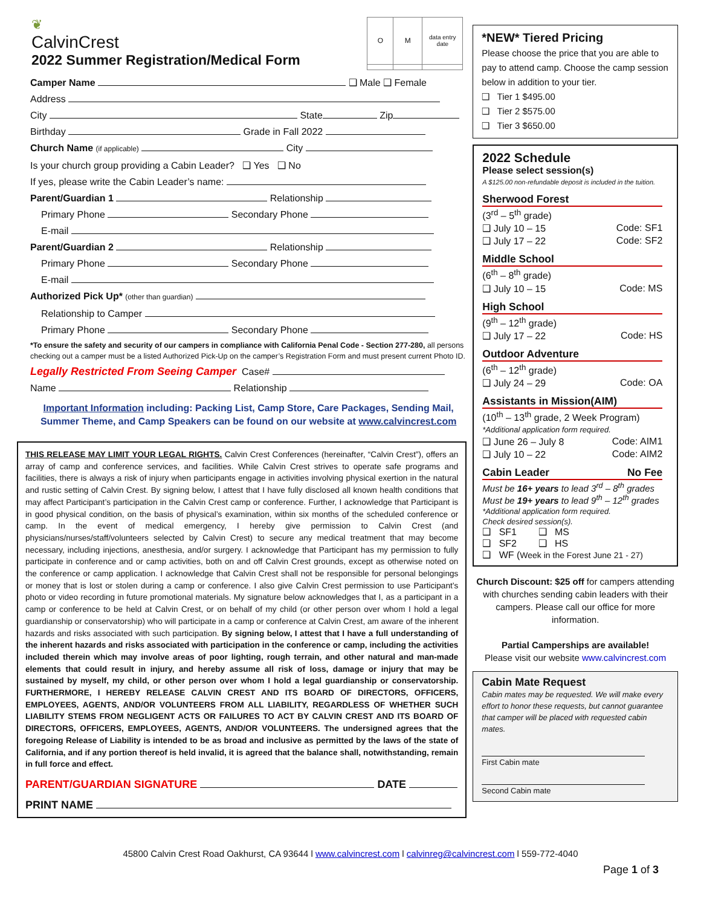❦
CalvinCrest
2022 Summer Registration/Medical Form
| O | M | data entry date |
Camper Name ❑ Male ❑ Female
Address
City State Zip
Birthday Grade in Fall 2022
Church Name (if applicable) City
Is your church group providing a Cabin Leader? ❑ Yes ❑ No
If yes, please write the Cabin Leader’s name:
Parent/Guardian 1 Relationship
Primary Phone Secondary Phone
E-mail
Parent/Guardian 2 Relationship
Primary Phone Secondary Phone
E-mail
Authorized Pick Up* (other than guardian)
Relationship to Camper
Primary Phone Secondary Phone
*To ensure the safety and security of our campers in compliance with California Penal Code - Section 277-280, all persons checking out a camper must be a listed Authorized Pick-Up on the camper’s Registration Form and must present current Photo ID.
Legally Restricted From Seeing Camper Case#
Name Relationship
Important Information including: Packing List, Camp Store, Care Packages, Sending Mail, Summer Theme, and Camp Speakers can be found on our website at www.calvincrest.com
THIS RELEASE MAY LIMIT YOUR LEGAL RIGHTS. Calvin Crest Conferences (hereinafter, “Calvin Crest”), offers an array of camp and conference services, and facilities. While Calvin Crest strives to operate safe programs and facilities, there is always a risk of injury when participants engage in activities involving physical exertion in the natural and rustic setting of Calvin Crest. By signing below, I attest that I have fully disclosed all known health conditions that may affect Participant’s participation in the Calvin Crest camp or conference. Further, I acknowledge that Participant is in good physical condition, on the basis of physical’s examination, within six months of the scheduled conference or camp. In the event of medical emergency, I hereby give permission to Calvin Crest (and physicians/nurses/staff/volunteers selected by Calvin Crest) to secure any medical treatment that may become necessary, including injections, anesthesia, and/or surgery. I acknowledge that Participant has my permission to fully participate in conference and or camp activities, both on and off Calvin Crest grounds, except as otherwise noted on the conference or camp application. I acknowledge that Calvin Crest shall not be responsible for personal belongings or money that is lost or stolen during a camp or conference. I also give Calvin Crest permission to use Participant’s photo or video recording in future promotional materials. My signature below acknowledges that I, as a participant in a camp or conference to be held at Calvin Crest, or on behalf of my child (or other person over whom I hold a legal guardianship or conservatorship) who will participate in a camp or conference at Calvin Crest, am aware of the inherent hazards and risks associated with such participation. By signing below, I attest that I have a full understanding of the inherent hazards and risks associated with participation in the conference or camp, including the activities included therein which may involve areas of poor lighting, rough terrain, and other natural and man-made elements that could result in injury, and hereby assume all risk of loss, damage or injury that may be sustained by myself, my child, or other person over whom I hold a legal guardianship or conservatorship. FURTHERMORE, I HEREBY RELEASE CALVIN CREST AND ITS BOARD OF DIRECTORS, OFFICERS, EMPLOYEES, AGENTS, AND/OR VOLUNTEERS FROM ALL LIABILITY, REGARDLESS OF WHETHER SUCH LIABILITY STEMS FROM NEGLIGENT ACTS OR FAILURES TO ACT BY CALVIN CREST AND ITS BOARD OF DIRECTORS, OFFICERS, EMPLOYEES, AGENTS, AND/OR VOLUNTEERS. The undersigned agrees that the foregoing Release of Liability is intended to be as broad and inclusive as permitted by the laws of the state of California, and if any portion thereof is held invalid, it is agreed that the balance shall, notwithstanding, remain in full force and effect.
PARENT/GUARDIAN SIGNATURE DATE
PRINT NAME
*NEW* Tiered Pricing
Please choose the price that you are able to pay to attend camp. Choose the camp session below in addition to your tier.
❑ Tier 1 $495.00
❑ Tier 2 $575.00
❑ Tier 3 $650.00
2022 Schedule
Please select session(s)
A $125.00 non-refundable deposit is included in the tuition.
Sherwood Forest
(3<sup>rd</sup> – 5<sup>th</sup> grade)
❑ July 10 – 15 Code: SF1
❑ July 17 – 22 Code: SF2
Middle School
(6<sup>th</sup> – 8<sup>th</sup> grade)
❑ July 10 – 15 Code: MS
High School
(9<sup>th</sup> – 12<sup>th</sup> grade)
❑ July 17 – 22 Code: HS
Outdoor Adventure
(6<sup>th</sup> – 12<sup>th</sup> grade)
❑ July 24 – 29 Code: OA
Assistants in Mission(AIM)
(10<sup>th</sup> – 13<sup>th</sup> grade, 2 Week Program)
*Additional application form required.
❑ June 26 – July 8 Code: AIM1
❑ July 10 – 22 Code: AIM2
Cabin Leader No Fee
Must be 16+ years to lead 3<sup>rd</sup> – 8<sup>th</sup> grades
Must be 19+ years to lead 9<sup>th</sup> – 12<sup>th</sup> grades
*Additional application form required.
Check desired session(s).
❑ SF1 ❑ MS
❑ SF2 ❑ HS
❑ WF (Week in the Forest June 21 - 27)
Church Discount: $25 off for campers attending with churches sending cabin leaders with their campers. Please call our office for more information.
Partial Camperships are available!
Please visit our website www.calvincrest.com
Cabin Mate Request
Cabin mates may be requested. We will make every effort to honor these requests, but cannot guarantee that camper will be placed with requested cabin mates.
First Cabin mate
Second Cabin mate
45800 Calvin Crest Road Oakhurst, CA 93644 l www.calvincrest.com l calvinreg@calvincrest.com l 559-772-4040
Page 1 of 3